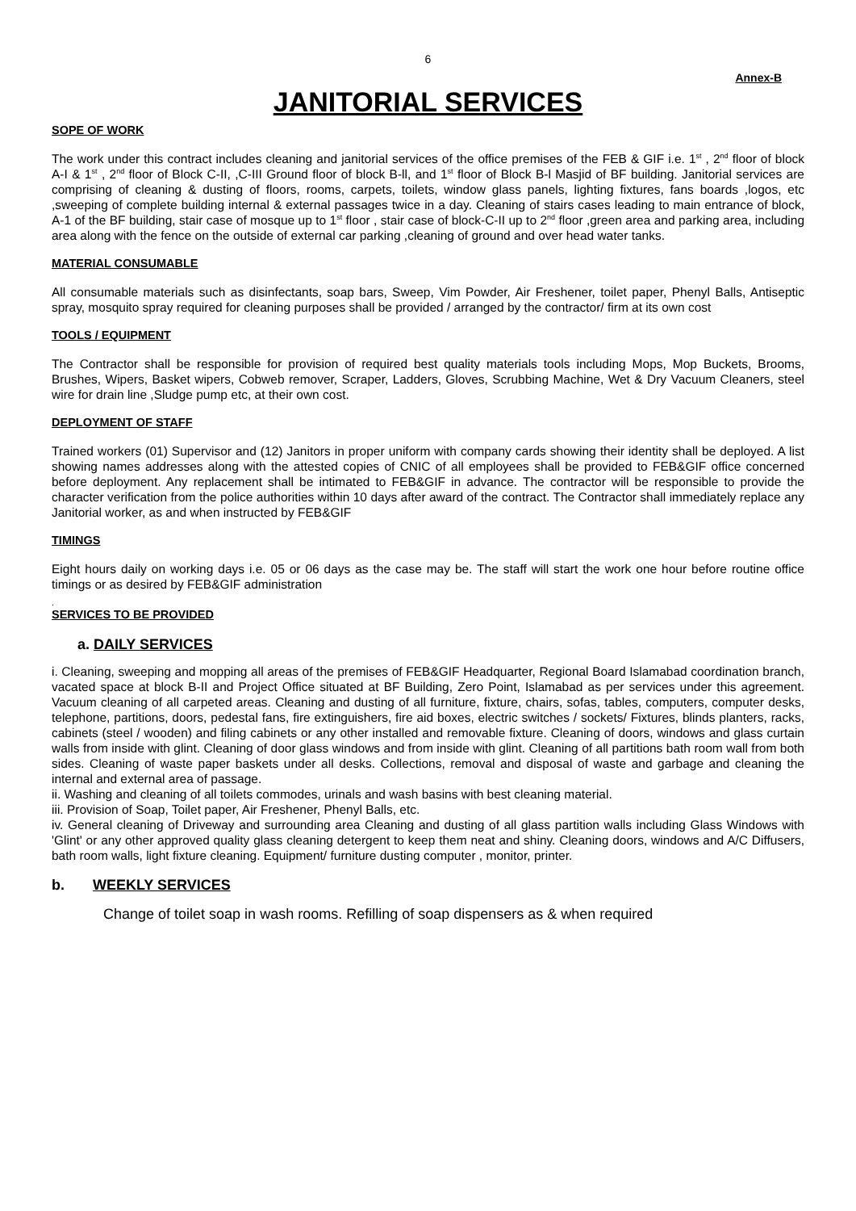6
Annex-B
JANITORIAL SERVICES
SOPE OF WORK
The work under this contract includes cleaning and janitorial services of the office premises of the FEB & GIF i.e. 1<sup>st</sup> , 2<sup>nd</sup> floor of block A-I & 1<sup>st</sup> , 2<sup>nd</sup> floor of Block C-II, ,C-III Ground floor of block B-ll, and 1<sup>st</sup> floor of Block B-l Masjid of BF building. Janitorial services are comprising of cleaning & dusting of floors, rooms, carpets, toilets, window glass panels, lighting fixtures, fans boards ,logos, etc ,sweeping of complete building internal & external passages twice in a day. Cleaning of stairs cases leading to main entrance of block, A-1 of the BF building, stair case of mosque up to 1<sup>st</sup> floor , stair case of block-C-II up to 2<sup>nd</sup> floor ,green area and parking area, including area along with the fence on the outside of external car parking ,cleaning of ground and over head water tanks.
MATERIAL CONSUMABLE
All consumable materials such as disinfectants, soap bars, Sweep, Vim Powder, Air Freshener, toilet paper, Phenyl Balls, Antiseptic spray, mosquito spray required for cleaning purposes shall be provided / arranged by the contractor/ firm at its own cost
TOOLS / EQUIPMENT
The Contractor shall be responsible for provision of required best quality materials tools including Mops, Mop Buckets, Brooms, Brushes, Wipers, Basket wipers, Cobweb remover, Scraper, Ladders, Gloves, Scrubbing Machine, Wet & Dry Vacuum Cleaners, steel wire for drain line ,Sludge pump etc, at their own cost.
DEPLOYMENT OF STAFF
Trained workers (01) Supervisor and (12) Janitors in proper uniform with company cards showing their identity shall be deployed. A list showing names addresses along with the attested copies of CNIC of all employees shall be provided to FEB&GIF office concerned before deployment. Any replacement shall be intimated to FEB&GIF in advance. The contractor will be responsible to provide the character verification from the police authorities within 10 days after award of the contract. The Contractor shall immediately replace any Janitorial worker, as and when instructed by FEB&GIF
TIMINGS
Eight hours daily on working days i.e. 05 or 06 days as the case may be. The staff will start the work one hour before routine office timings or as desired by FEB&GIF administration
.
SERVICES TO BE PROVIDED
a. DAILY SERVICES
i. Cleaning, sweeping and mopping all areas of the premises of FEB&GIF Headquarter, Regional Board Islamabad coordination branch, vacated space at block B-II and Project Office situated at BF Building, Zero Point, Islamabad as per services under this agreement. Vacuum cleaning of all carpeted areas. Cleaning and dusting of all furniture, fixture, chairs, sofas, tables, computers, computer desks, telephone, partitions, doors, pedestal fans, fire extinguishers, fire aid boxes, electric switches / sockets/ Fixtures, blinds planters, racks, cabinets (steel / wooden) and filing cabinets or any other installed and removable fixture. Cleaning of doors, windows and glass curtain walls from inside with glint. Cleaning of door glass windows and from inside with glint. Cleaning of all partitions bath room wall from both sides. Cleaning of waste paper baskets under all desks. Collections, removal and disposal of waste and garbage and cleaning the internal and external area of passage.
ii. Washing and cleaning of all toilets commodes, urinals and wash basins with best cleaning material.
iii. Provision of Soap, Toilet paper, Air Freshener, Phenyl Balls, etc.
iv. General cleaning of Driveway and surrounding area Cleaning and dusting of all glass partition walls including Glass Windows with 'Glint' or any other approved quality glass cleaning detergent to keep them neat and shiny. Cleaning doors, windows and A/C Diffusers, bath room walls, light fixture cleaning. Equipment/ furniture dusting computer , monitor, printer.
b. WEEKLY SERVICES
Change of toilet soap in wash rooms. Refilling of soap dispensers as & when required